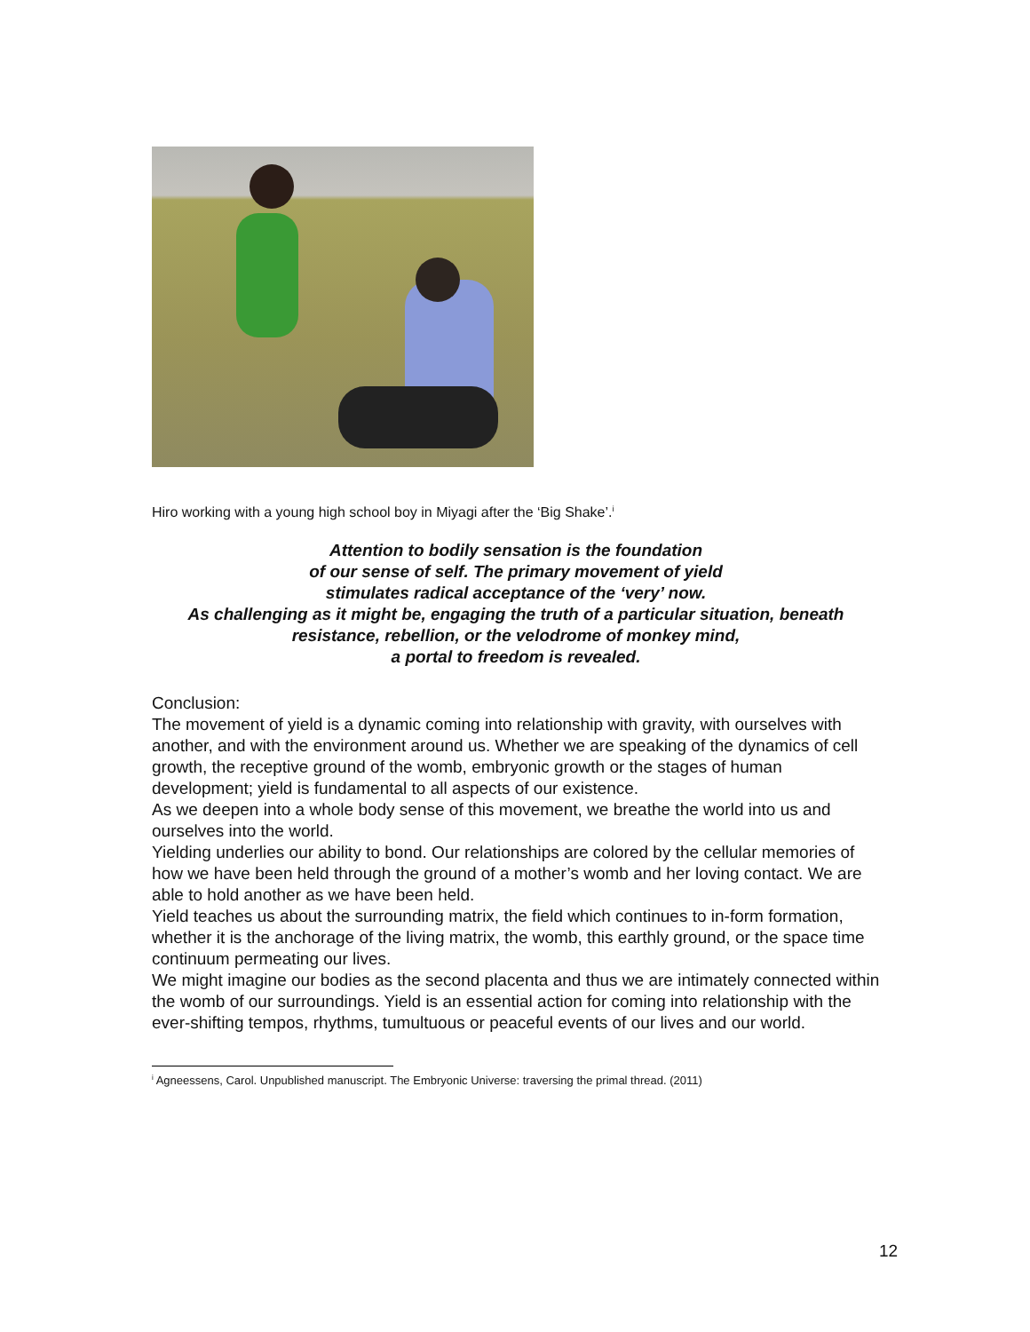Hiro working with a young high school boy in Miyagi after the ‘Big Shake’.<sup>i</sup>
Attention to bodily sensation is the foundation
of our sense of self. The primary movement of yield
stimulates radical acceptance of the ‘very’ now.
As challenging as it might be, engaging the truth of a particular situation, beneath
resistance, rebellion, or the velodrome of monkey mind,
a portal to freedom is revealed.
Conclusion:
The movement of yield is a dynamic coming into relationship with gravity, with ourselves with another, and with the environment around us. Whether we are speaking of the dynamics of cell growth, the receptive ground of the womb, embryonic growth or the stages of human development; yield is fundamental to all aspects of our existence.
As we deepen into a whole body sense of this movement, we breathe the world into us and ourselves into the world.
Yielding underlies our ability to bond. Our relationships are colored by the cellular memories of how we have been held through the ground of a mother’s womb and her loving contact. We are able to hold another as we have been held.
Yield teaches us about the surrounding matrix, the field which continues to in-form formation, whether it is the anchorage of the living matrix, the womb, this earthly ground, or the space time continuum permeating our lives.
We might imagine our bodies as the second placenta and thus we are intimately connected within the womb of our surroundings. Yield is an essential action for coming into relationship with the ever-shifting tempos, rhythms, tumultuous or peaceful events of our lives and our world.
<sup>i</sup> Agneessens, Carol. Unpublished manuscript. The Embryonic Universe: traversing the primal thread. (2011)
12